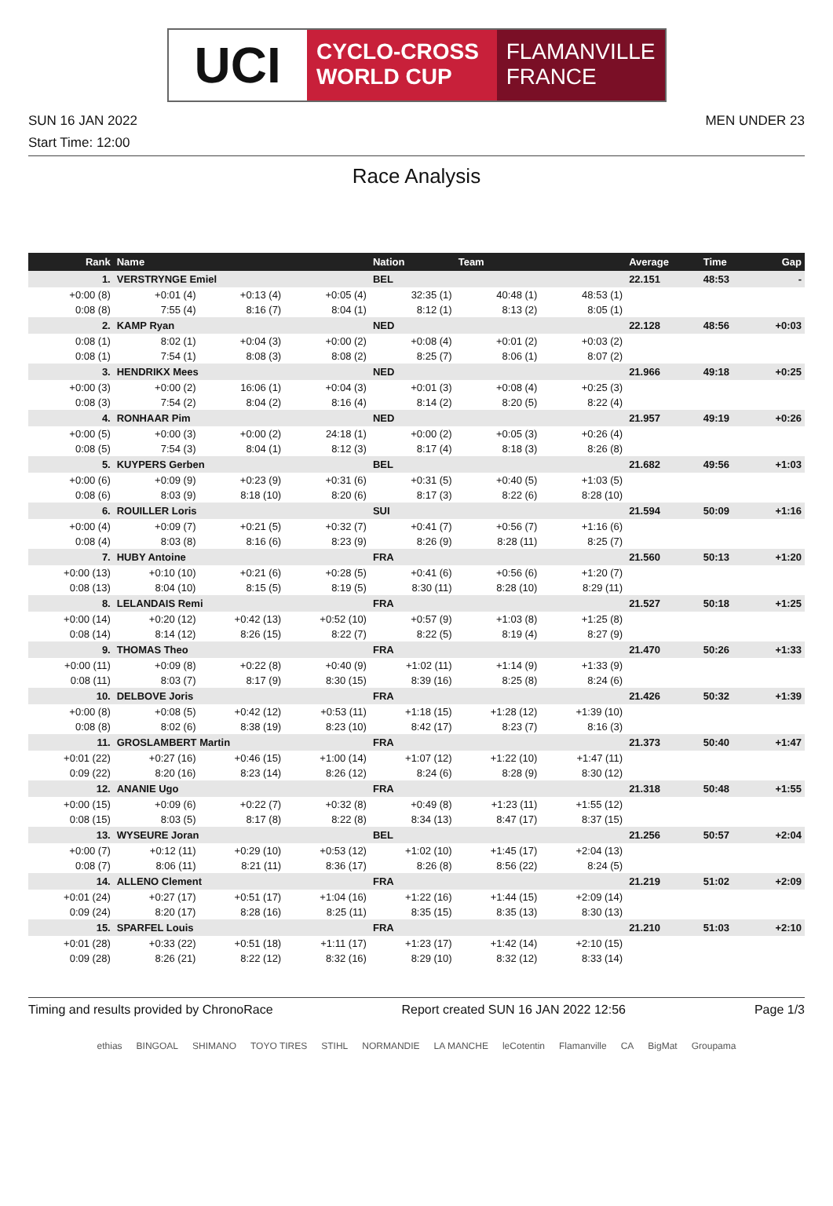UCI
CYCLO-CROSS WORLD CUP
FLAMANVILLE FRANCE
SUN 16 JAN 2022 MEN UNDER 23
Start Time: 12:00
Race Analysis
| Rank | Name | | | Nation | Team | | | Average | Time | Gap |
| --- | --- | --- | --- | --- | --- | --- | --- | --- | --- | --- |
| 1. | VERSTRYNGE Emiel | | | BEL | | | | 22.151 | 48:53 | - |
| +0:00 (8) | +0:01 (4) | +0:13 (4) | +0:05 (4) | 32:35 (1) | 40:48 (1) | 48:53 (1) | | | | |
| 0:08 (8) | 7:55 (4) | 8:16 (7) | 8:04 (1) | 8:12 (1) | 8:13 (2) | 8:05 (1) | | | | |
| 2. | KAMP Ryan | | | NED | | | | 22.128 | 48:56 | +0:03 |
| 0:08 (1) | 8:02 (1) | +0:04 (3) | +0:00 (2) | +0:08 (4) | +0:01 (2) | +0:03 (2) | | | | |
| 0:08 (1) | 7:54 (1) | 8:08 (3) | 8:08 (2) | 8:25 (7) | 8:06 (1) | 8:07 (2) | | | | |
| 3. | HENDRIKX Mees | | | NED | | | | 21.966 | 49:18 | +0:25 |
| +0:00 (3) | +0:00 (2) | 16:06 (1) | +0:04 (3) | +0:01 (3) | +0:08 (4) | +0:25 (3) | | | | |
| 0:08 (3) | 7:54 (2) | 8:04 (2) | 8:16 (4) | 8:14 (2) | 8:20 (5) | 8:22 (4) | | | | |
| 4. | RONHAAR Pim | | | NED | | | | 21.957 | 49:19 | +0:26 |
| +0:00 (5) | +0:00 (3) | +0:00 (2) | 24:18 (1) | +0:00 (2) | +0:05 (3) | +0:26 (4) | | | | |
| 0:08 (5) | 7:54 (3) | 8:04 (1) | 8:12 (3) | 8:17 (4) | 8:18 (3) | 8:26 (8) | | | | |
| 5. | KUYPERS Gerben | | | BEL | | | | 21.682 | 49:56 | +1:03 |
| +0:00 (6) | +0:09 (9) | +0:23 (9) | +0:31 (6) | +0:31 (5) | +0:40 (5) | +1:03 (5) | | | | |
| 0:08 (6) | 8:03 (9) | 8:18 (10) | 8:20 (6) | 8:17 (3) | 8:22 (6) | 8:28 (10) | | | | |
| 6. | ROUILLER Loris | | | SUI | | | | 21.594 | 50:09 | +1:16 |
| +0:00 (4) | +0:09 (7) | +0:21 (5) | +0:32 (7) | +0:41 (7) | +0:56 (7) | +1:16 (6) | | | | |
| 0:08 (4) | 8:03 (8) | 8:16 (6) | 8:23 (9) | 8:26 (9) | 8:28 (11) | 8:25 (7) | | | | |
| 7. | HUBY Antoine | | | FRA | | | | 21.560 | 50:13 | +1:20 |
| +0:00 (13) | +0:10 (10) | +0:21 (6) | +0:28 (5) | +0:41 (6) | +0:56 (6) | +1:20 (7) | | | | |
| 0:08 (13) | 8:04 (10) | 8:15 (5) | 8:19 (5) | 8:30 (11) | 8:28 (10) | 8:29 (11) | | | | |
| 8. | LELANDAIS Remi | | | FRA | | | | 21.527 | 50:18 | +1:25 |
| +0:00 (14) | +0:20 (12) | +0:42 (13) | +0:52 (10) | +0:57 (9) | +1:03 (8) | +1:25 (8) | | | | |
| 0:08 (14) | 8:14 (12) | 8:26 (15) | 8:22 (7) | 8:22 (5) | 8:19 (4) | 8:27 (9) | | | | |
| 9. | THOMAS Theo | | | FRA | | | | 21.470 | 50:26 | +1:33 |
| +0:00 (11) | +0:09 (8) | +0:22 (8) | +0:40 (9) | +1:02 (11) | +1:14 (9) | +1:33 (9) | | | | |
| 0:08 (11) | 8:03 (7) | 8:17 (9) | 8:30 (15) | 8:39 (16) | 8:25 (8) | 8:24 (6) | | | | |
| 10. | DELBOVE Joris | | | FRA | | | | 21.426 | 50:32 | +1:39 |
| +0:00 (8) | +0:08 (5) | +0:42 (12) | +0:53 (11) | +1:18 (15) | +1:28 (12) | +1:39 (10) | | | | |
| 0:08 (8) | 8:02 (6) | 8:38 (19) | 8:23 (10) | 8:42 (17) | 8:23 (7) | 8:16 (3) | | | | |
| 11. | GROSLAMBERT Martin | | | FRA | | | | 21.373 | 50:40 | +1:47 |
| +0:01 (22) | +0:27 (16) | +0:46 (15) | +1:00 (14) | +1:07 (12) | +1:22 (10) | +1:47 (11) | | | | |
| 0:09 (22) | 8:20 (16) | 8:23 (14) | 8:26 (12) | 8:24 (6) | 8:28 (9) | 8:30 (12) | | | | |
| 12. | ANANIE Ugo | | | FRA | | | | 21.318 | 50:48 | +1:55 |
| +0:00 (15) | +0:09 (6) | +0:22 (7) | +0:32 (8) | +0:49 (8) | +1:23 (11) | +1:55 (12) | | | | |
| 0:08 (15) | 8:03 (5) | 8:17 (8) | 8:22 (8) | 8:34 (13) | 8:47 (17) | 8:37 (15) | | | | |
| 13. | WYSEURE Joran | | | BEL | | | | 21.256 | 50:57 | +2:04 |
| +0:00 (7) | +0:12 (11) | +0:29 (10) | +0:53 (12) | +1:02 (10) | +1:45 (17) | +2:04 (13) | | | | |
| 0:08 (7) | 8:06 (11) | 8:21 (11) | 8:36 (17) | 8:26 (8) | 8:56 (22) | 8:24 (5) | | | | |
| 14. | ALLENO Clement | | | FRA | | | | 21.219 | 51:02 | +2:09 |
| +0:01 (24) | +0:27 (17) | +0:51 (17) | +1:04 (16) | +1:22 (16) | +1:44 (15) | +2:09 (14) | | | | |
| 0:09 (24) | 8:20 (17) | 8:28 (16) | 8:25 (11) | 8:35 (15) | 8:35 (13) | 8:30 (13) | | | | |
| 15. | SPARFEL Louis | | | FRA | | | | 21.210 | 51:03 | +2:10 |
| +0:01 (28) | +0:33 (22) | +0:51 (18) | +1:11 (17) | +1:23 (17) | +1:42 (14) | +2:10 (15) | | | | |
| 0:09 (28) | 8:26 (21) | 8:22 (12) | 8:32 (16) | 8:29 (10) | 8:32 (12) | 8:33 (14) | | | | |
Timing and results provided by ChronoRace Report created SUN 16 JAN 2022 12:56 Page 1/3
ethias BINGOAL SHIMANO TOYO TIRES STIHL NORMANDIE LA MANCHE leCotentin Flamanville CA BigMat Groupama